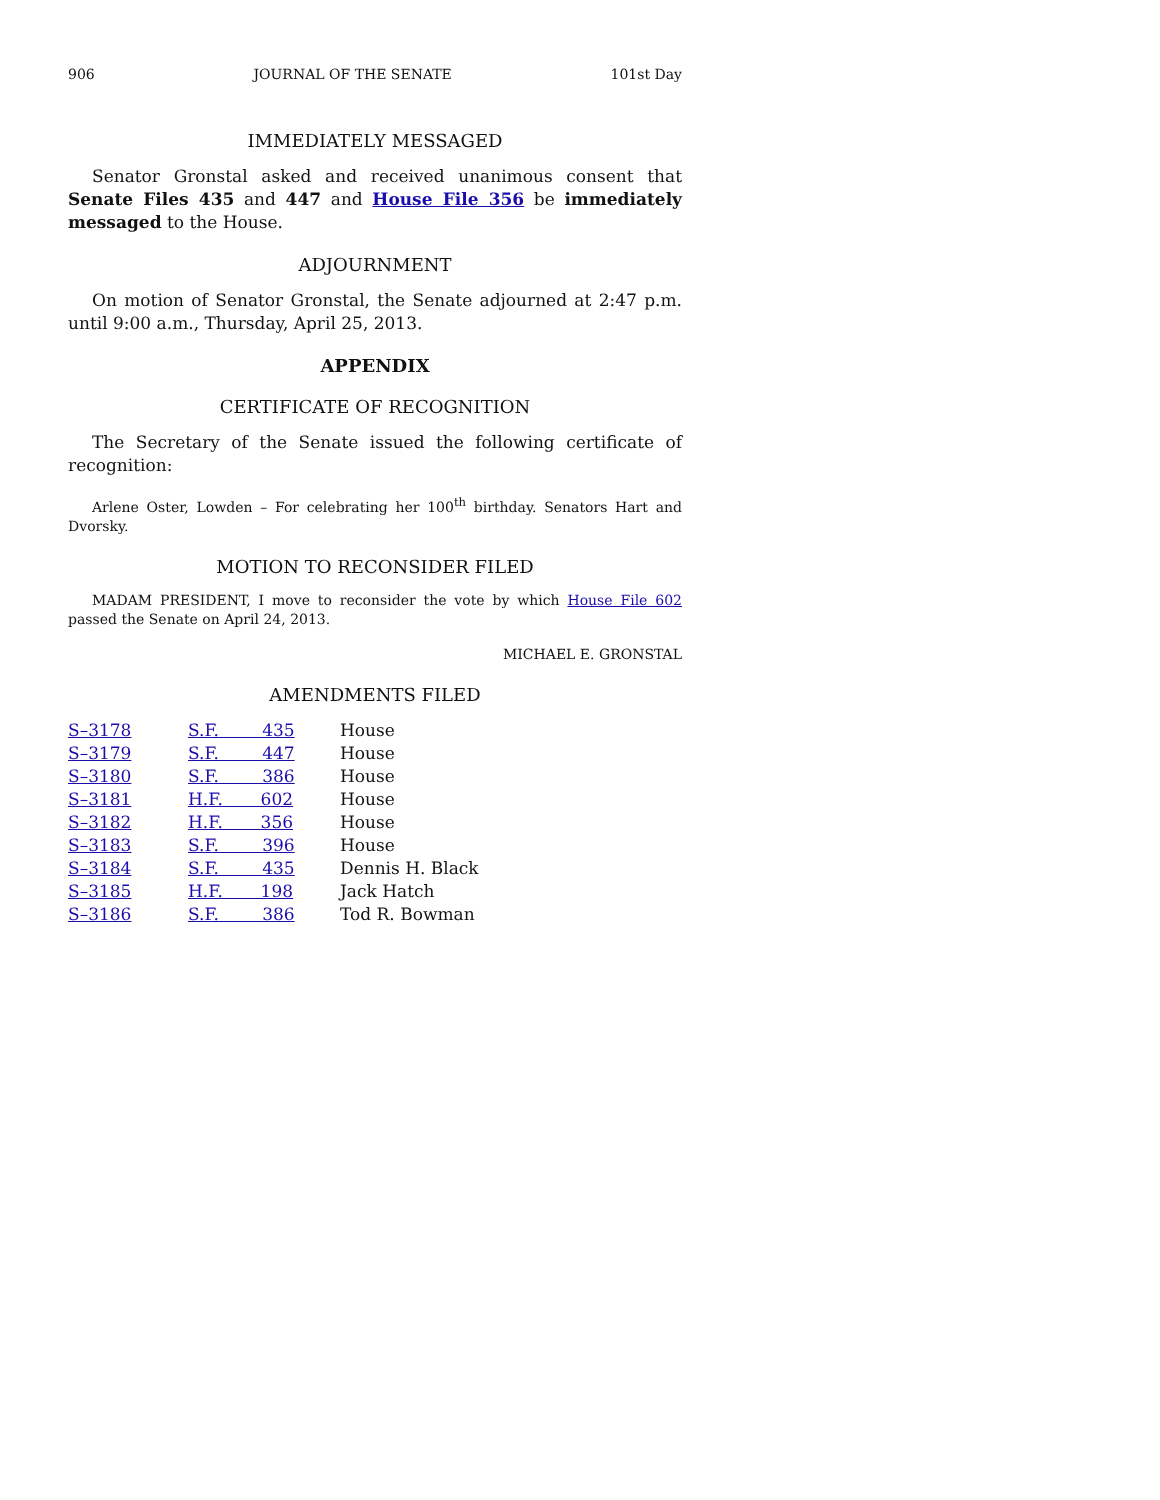906 JOURNAL OF THE SENATE 101st Day
IMMEDIATELY MESSAGED
Senator Gronstal asked and received unanimous consent that Senate Files 435 and 447 and House File 356 be immediately messaged to the House.
ADJOURNMENT
On motion of Senator Gronstal, the Senate adjourned at 2:47 p.m. until 9:00 a.m., Thursday, April 25, 2013.
APPENDIX
CERTIFICATE OF RECOGNITION
The Secretary of the Senate issued the following certificate of recognition:
Arlene Oster, Lowden – For celebrating her 100<sup>th</sup> birthday. Senators Hart and Dvorsky.
MOTION TO RECONSIDER FILED
MADAM PRESIDENT, I move to reconsider the vote by which House File 602 passed the Senate on April 24, 2013.
MICHAEL E. GRONSTAL
AMENDMENTS FILED
| S–3178 | S.F. 435 | House |
| S–3179 | S.F. 447 | House |
| S–3180 | S.F. 386 | House |
| S–3181 | H.F. 602 | House |
| S–3182 | H.F. 356 | House |
| S–3183 | S.F. 396 | House |
| S–3184 | S.F. 435 | Dennis H. Black |
| S–3185 | H.F. 198 | Jack Hatch |
| S–3186 | S.F. 386 | Tod R. Bowman |